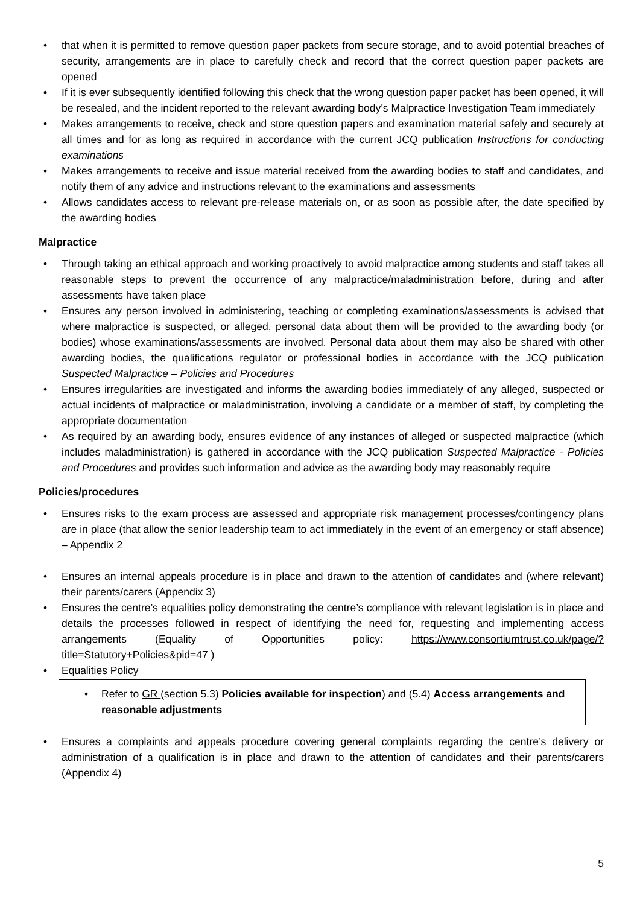• that when it is permitted to remove question paper packets from secure storage, and to avoid potential breaches of security, arrangements are in place to carefully check and record that the correct question paper packets are opened
• If it is ever subsequently identified following this check that the wrong question paper packet has been opened, it will be resealed, and the incident reported to the relevant awarding body’s Malpractice Investigation Team immediately
• Makes arrangements to receive, check and store question papers and examination material safely and securely at all times and for as long as required in accordance with the current JCQ publication Instructions for conducting examinations
• Makes arrangements to receive and issue material received from the awarding bodies to staff and candidates, and notify them of any advice and instructions relevant to the examinations and assessments
• Allows candidates access to relevant pre-release materials on, or as soon as possible after, the date specified by the awarding bodies
Malpractice
• Through taking an ethical approach and working proactively to avoid malpractice among students and staff takes all reasonable steps to prevent the occurrence of any malpractice/maladministration before, during and after assessments have taken place
• Ensures any person involved in administering, teaching or completing examinations/assessments is advised that where malpractice is suspected, or alleged, personal data about them will be provided to the awarding body (or bodies) whose examinations/assessments are involved. Personal data about them may also be shared with other awarding bodies, the qualifications regulator or professional bodies in accordance with the JCQ publication Suspected Malpractice – Policies and Procedures
• Ensures irregularities are investigated and informs the awarding bodies immediately of any alleged, suspected or actual incidents of malpractice or maladministration, involving a candidate or a member of staff, by completing the appropriate documentation
• As required by an awarding body, ensures evidence of any instances of alleged or suspected malpractice (which includes maladministration) is gathered in accordance with the JCQ publication Suspected Malpractice - Policies and Procedures and provides such information and advice as the awarding body may reasonably require
Policies/procedures
• Ensures risks to the exam process are assessed and appropriate risk management processes/contingency plans are in place (that allow the senior leadership team to act immediately in the event of an emergency or staff absence) – Appendix 2
• Ensures an internal appeals procedure is in place and drawn to the attention of candidates and (where relevant) their parents/carers (Appendix 3)
• Ensures the centre’s equalities policy demonstrating the centre’s compliance with relevant legislation is in place and details the processes followed in respect of identifying the need for, requesting and implementing access arrangements (Equality of Opportunities policy: https://www.consortiumtrust.co.uk/page/?title=Statutory+Policies&pid=47 )
• Equalities Policy
• Refer to GR (section 5.3) Policies available for inspection) and (5.4) Access arrangements and reasonable adjustments
• Ensures a complaints and appeals procedure covering general complaints regarding the centre’s delivery or administration of a qualification is in place and drawn to the attention of candidates and their parents/carers (Appendix 4)
5